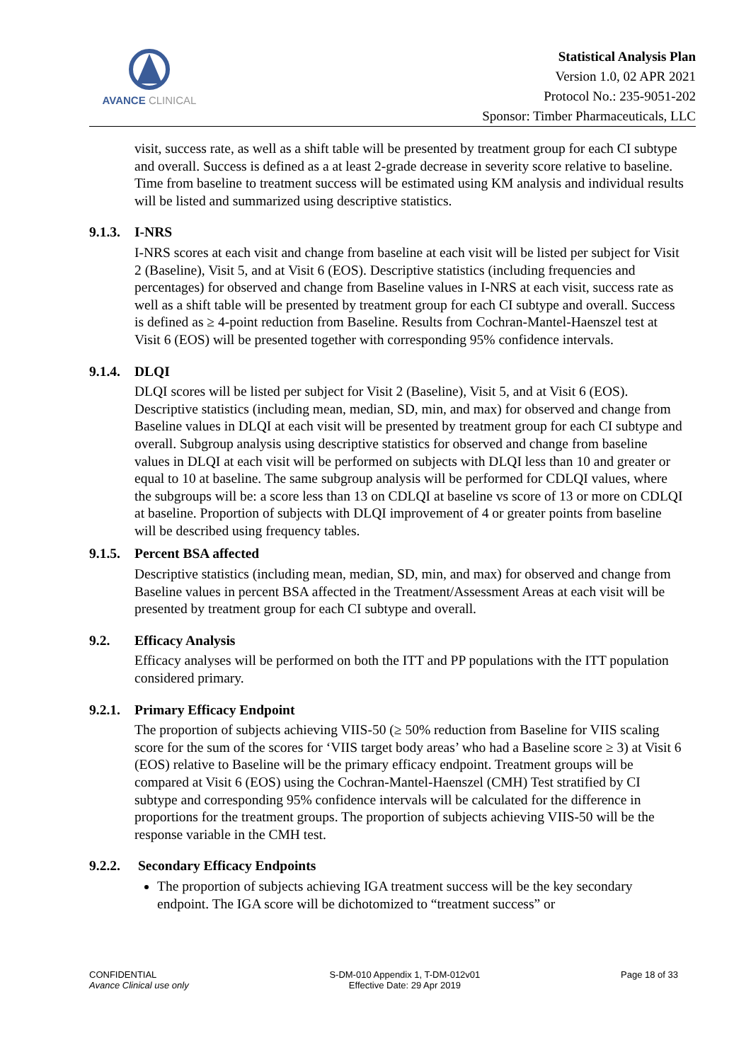AVANCE CLINICAL
Statistical Analysis Plan
Version 1.0, 02 APR 2021
Protocol No.: 235-9051-202
Sponsor: Timber Pharmaceuticals, LLC
visit, success rate, as well as a shift table will be presented by treatment group for each CI subtype and overall. Success is defined as a at least 2-grade decrease in severity score relative to baseline. Time from baseline to treatment success will be estimated using KM analysis and individual results will be listed and summarized using descriptive statistics.
9.1.3. I-NRS
I-NRS scores at each visit and change from baseline at each visit will be listed per subject for Visit 2 (Baseline), Visit 5, and at Visit 6 (EOS). Descriptive statistics (including frequencies and percentages) for observed and change from Baseline values in I-NRS at each visit, success rate as well as a shift table will be presented by treatment group for each CI subtype and overall. Success is defined as ≥ 4-point reduction from Baseline. Results from Cochran-Mantel-Haenszel test at Visit 6 (EOS) will be presented together with corresponding 95% confidence intervals.
9.1.4. DLQI
DLQI scores will be listed per subject for Visit 2 (Baseline), Visit 5, and at Visit 6 (EOS). Descriptive statistics (including mean, median, SD, min, and max) for observed and change from Baseline values in DLQI at each visit will be presented by treatment group for each CI subtype and overall. Subgroup analysis using descriptive statistics for observed and change from baseline values in DLQI at each visit will be performed on subjects with DLQI less than 10 and greater or equal to 10 at baseline. The same subgroup analysis will be performed for CDLQI values, where the subgroups will be: a score less than 13 on CDLQI at baseline vs score of 13 or more on CDLQI at baseline. Proportion of subjects with DLQI improvement of 4 or greater points from baseline will be described using frequency tables.
9.1.5. Percent BSA affected
Descriptive statistics (including mean, median, SD, min, and max) for observed and change from Baseline values in percent BSA affected in the Treatment/Assessment Areas at each visit will be presented by treatment group for each CI subtype and overall.
9.2. Efficacy Analysis
Efficacy analyses will be performed on both the ITT and PP populations with the ITT population considered primary.
9.2.1. Primary Efficacy Endpoint
The proportion of subjects achieving VIIS-50 (≥ 50% reduction from Baseline for VIIS scaling score for the sum of the scores for ‘VIIS target body areas’ who had a Baseline score ≥ 3) at Visit 6 (EOS) relative to Baseline will be the primary efficacy endpoint. Treatment groups will be compared at Visit 6 (EOS) using the Cochran-Mantel-Haenszel (CMH) Test stratified by CI subtype and corresponding 95% confidence intervals will be calculated for the difference in proportions for the treatment groups. The proportion of subjects achieving VIIS-50 will be the response variable in the CMH test.
9.2.2. Secondary Efficacy Endpoints
The proportion of subjects achieving IGA treatment success will be the key secondary endpoint. The IGA score will be dichotomized to “treatment success” or
CONFIDENTIAL
Avance Clinical use only
S-DM-010 Appendix 1, T-DM-012v01
Effective Date: 29 Apr 2019
Page 18 of 33